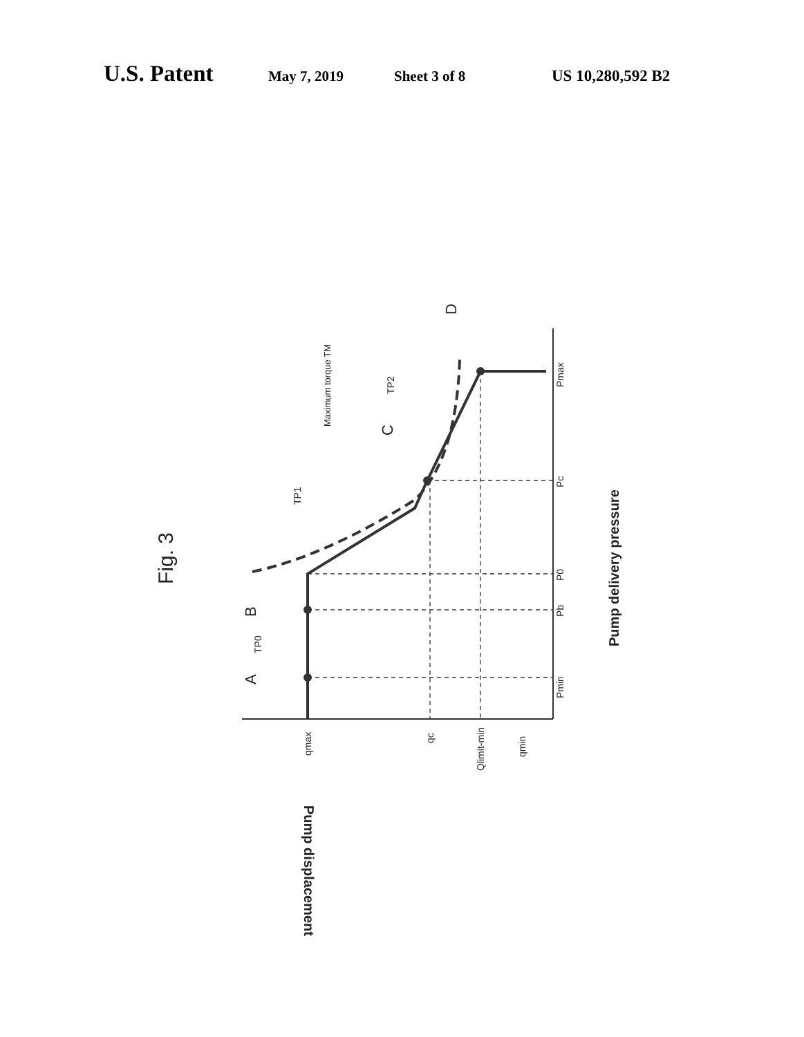U.S. Patent May 7, 2019 Sheet 3 of 8 US 10,280,592 B2
Fig. 3
A
B
TP0
TP1
Maximum torque TM
C
TP2
D
Pmin
Pb
P0
Pc
Pmax
qmax
qc
Qlimit-min
qmin
Pump delivery pressure
Pump displacement